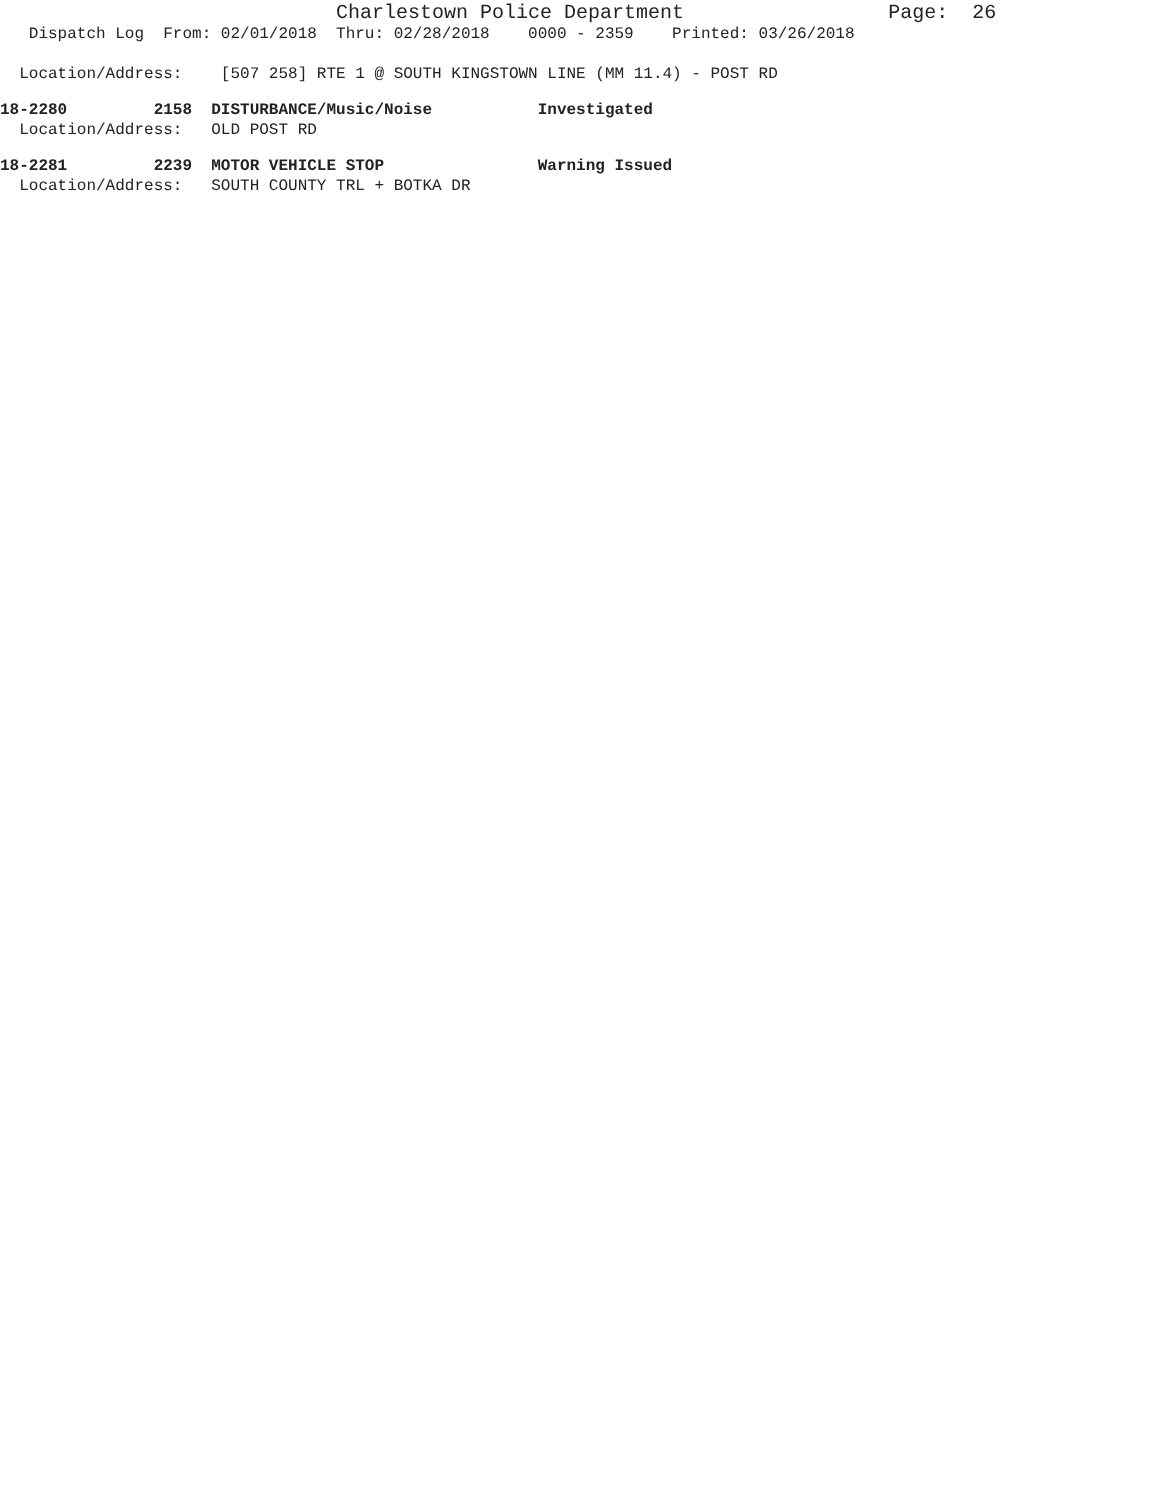Charlestown Police Department Page: 26
Dispatch Log From: 02/01/2018 Thru: 02/28/2018 0000 - 2359 Printed: 03/26/2018
Location/Address: [507 258] RTE 1 @ SOUTH KINGSTOWN LINE (MM 11.4) - POST RD
18-2280 2158 DISTURBANCE/Music/Noise Investigated
Location/Address: OLD POST RD
18-2281 2239 MOTOR VEHICLE STOP Warning Issued
Location/Address: SOUTH COUNTY TRL + BOTKA DR